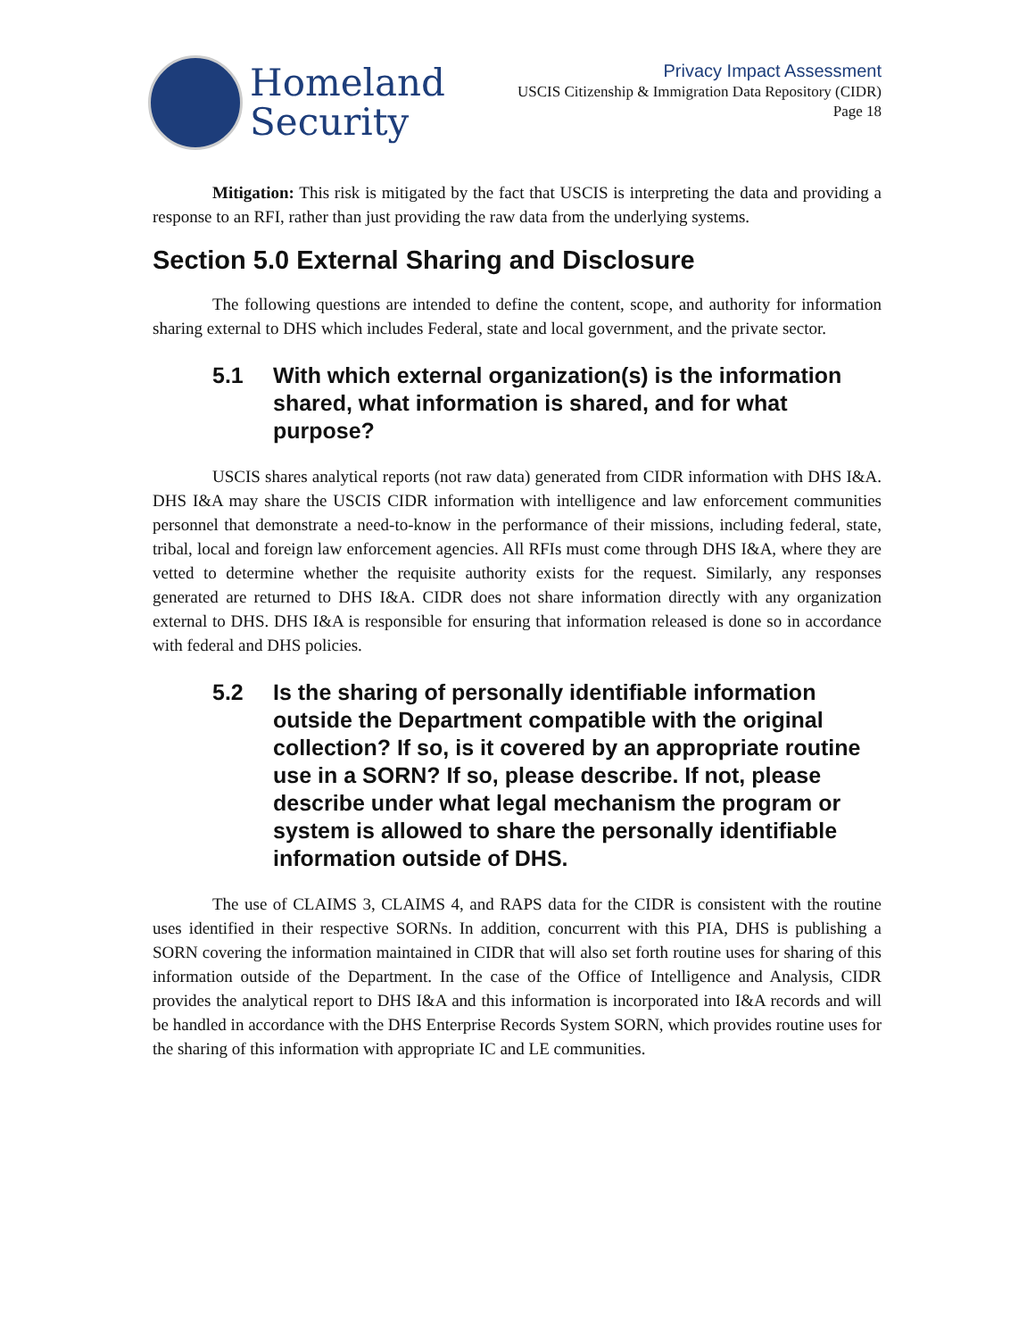Homeland
Security
Privacy Impact Assessment
USCIS Citizenship & Immigration Data Repository (CIDR)
Page 18
Mitigation: This risk is mitigated by the fact that USCIS is interpreting the data and providing a response to an RFI, rather than just providing the raw data from the underlying systems.
Section 5.0 External Sharing and Disclosure
The following questions are intended to define the content, scope, and authority for information sharing external to DHS which includes Federal, state and local government, and the private sector.
5.1 With which external organization(s) is the information shared, what information is shared, and for what purpose?
USCIS shares analytical reports (not raw data) generated from CIDR information with DHS I&A. DHS I&A may share the USCIS CIDR information with intelligence and law enforcement communities personnel that demonstrate a need-to-know in the performance of their missions, including federal, state, tribal, local and foreign law enforcement agencies. All RFIs must come through DHS I&A, where they are vetted to determine whether the requisite authority exists for the request. Similarly, any responses generated are returned to DHS I&A. CIDR does not share information directly with any organization external to DHS. DHS I&A is responsible for ensuring that information released is done so in accordance with federal and DHS policies.
5.2 Is the sharing of personally identifiable information outside the Department compatible with the original collection? If so, is it covered by an appropriate routine use in a SORN? If so, please describe. If not, please describe under what legal mechanism the program or system is allowed to share the personally identifiable information outside of DHS.
The use of CLAIMS 3, CLAIMS 4, and RAPS data for the CIDR is consistent with the routine uses identified in their respective SORNs. In addition, concurrent with this PIA, DHS is publishing a SORN covering the information maintained in CIDR that will also set forth routine uses for sharing of this information outside of the Department. In the case of the Office of Intelligence and Analysis, CIDR provides the analytical report to DHS I&A and this information is incorporated into I&A records and will be handled in accordance with the DHS Enterprise Records System SORN, which provides routine uses for the sharing of this information with appropriate IC and LE communities.